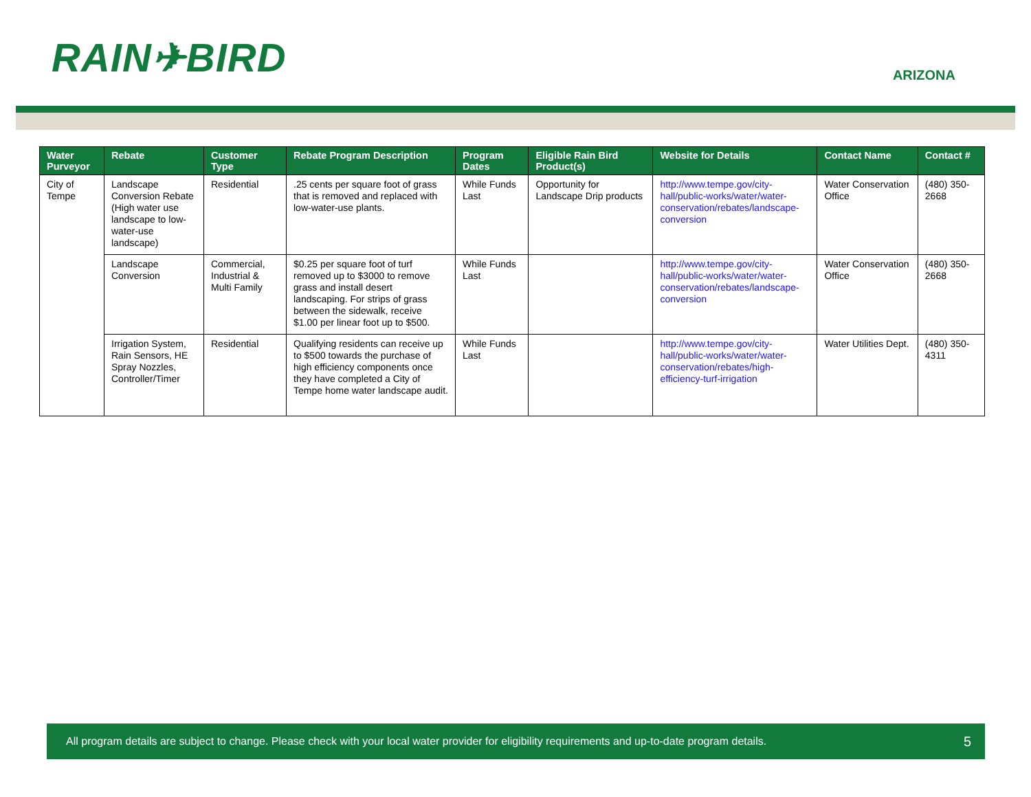RAIN✈BIRD
ARIZONA
| Water Purveyor | Rebate | Customer Type | Rebate Program Description | Program Dates | Eligible Rain Bird Product(s) | Website for Details | Contact Name | Contact # |
| --- | --- | --- | --- | --- | --- | --- | --- | --- |
| City of Tempe | Landscape Conversion Rebate (High water use landscape to low-water-use landscape) | Residential | .25 cents per square foot of grass that is removed and replaced with low-water-use plants. | While Funds Last | Opportunity for Landscape Drip products | http://www.tempe.gov/city-hall/public-works/water/water-conservation/rebates/landscape-conversion | Water Conservation Office | (480) 350-2668 |
| | Landscape Conversion | Commercial, Industrial & Multi Family | $0.25 per square foot of turf removed up to $3000 to remove grass and install desert landscaping. For strips of grass between the sidewalk, receive $1.00 per linear foot up to $500. | While Funds Last | | http://www.tempe.gov/city-hall/public-works/water/water-conservation/rebates/landscape-conversion | Water Conservation Office | (480) 350-2668 |
| | Irrigation System, Rain Sensors, HE Spray Nozzles, Controller/Timer | Residential | Qualifying residents can receive up to $500 towards the purchase of high efficiency components once they have completed a City of Tempe home water landscape audit. | While Funds Last | | http://www.tempe.gov/city-hall/public-works/water/water-conservation/rebates/high-efficiency-turf-irrigation | Water Utilities Dept. | (480) 350-4311 |
All program details are subject to change. Please check with your local water provider for eligibility requirements and up-to-date program details. 5